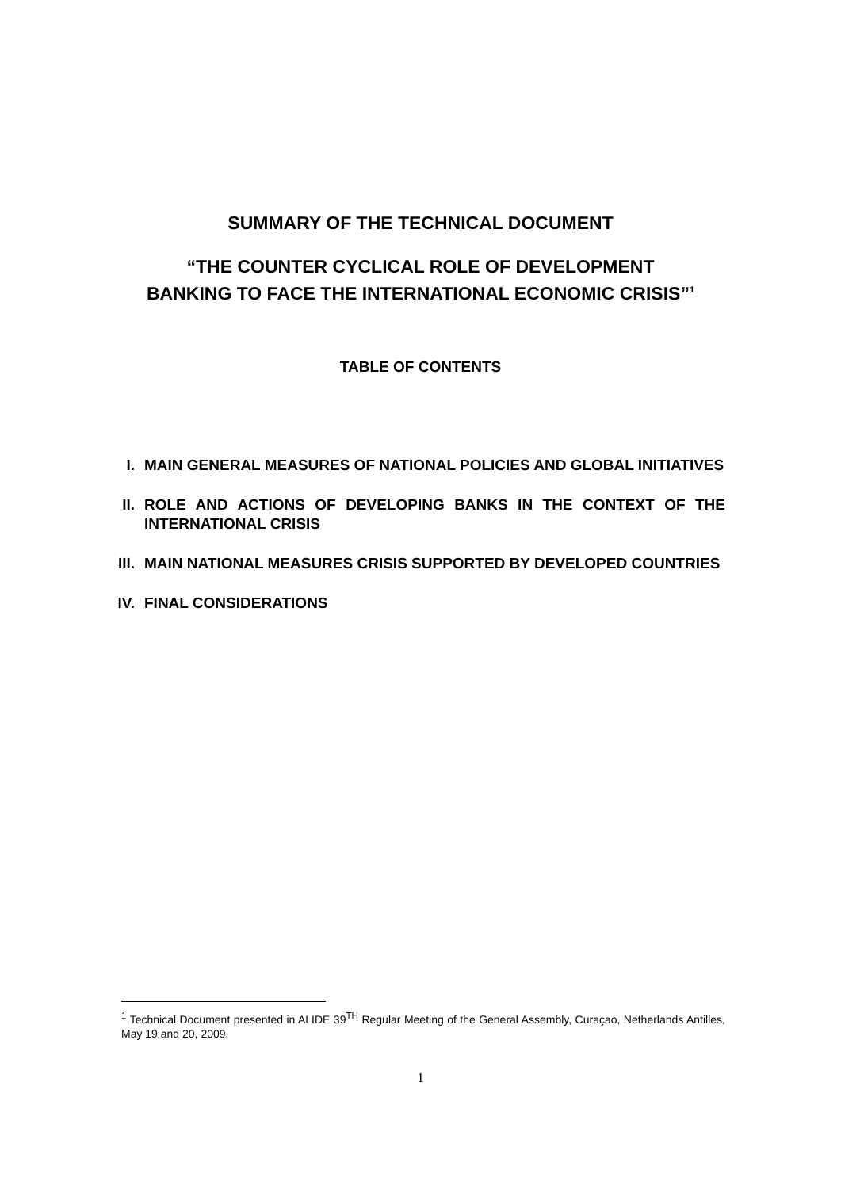SUMMARY OF THE TECHNICAL DOCUMENT
“THE COUNTER CYCLICAL ROLE OF DEVELOPMENT
BANKING TO FACE THE INTERNATIONAL ECONOMIC CRISIS”<sup>1</sup>
TABLE OF CONTENTS
I. MAIN GENERAL MEASURES OF NATIONAL POLICIES AND GLOBAL INITIATIVES
II. ROLE AND ACTIONS OF DEVELOPING BANKS IN THE CONTEXT OF THE INTERNATIONAL CRISIS
III. MAIN NATIONAL MEASURES CRISIS SUPPORTED BY DEVELOPED COUNTRIES
IV. FINAL CONSIDERATIONS
<sup>1</sup> Technical Document presented in ALIDE 39<sup>TH</sup> Regular Meeting of the General Assembly, Curaçao, Netherlands Antilles, May 19 and 20, 2009.
1